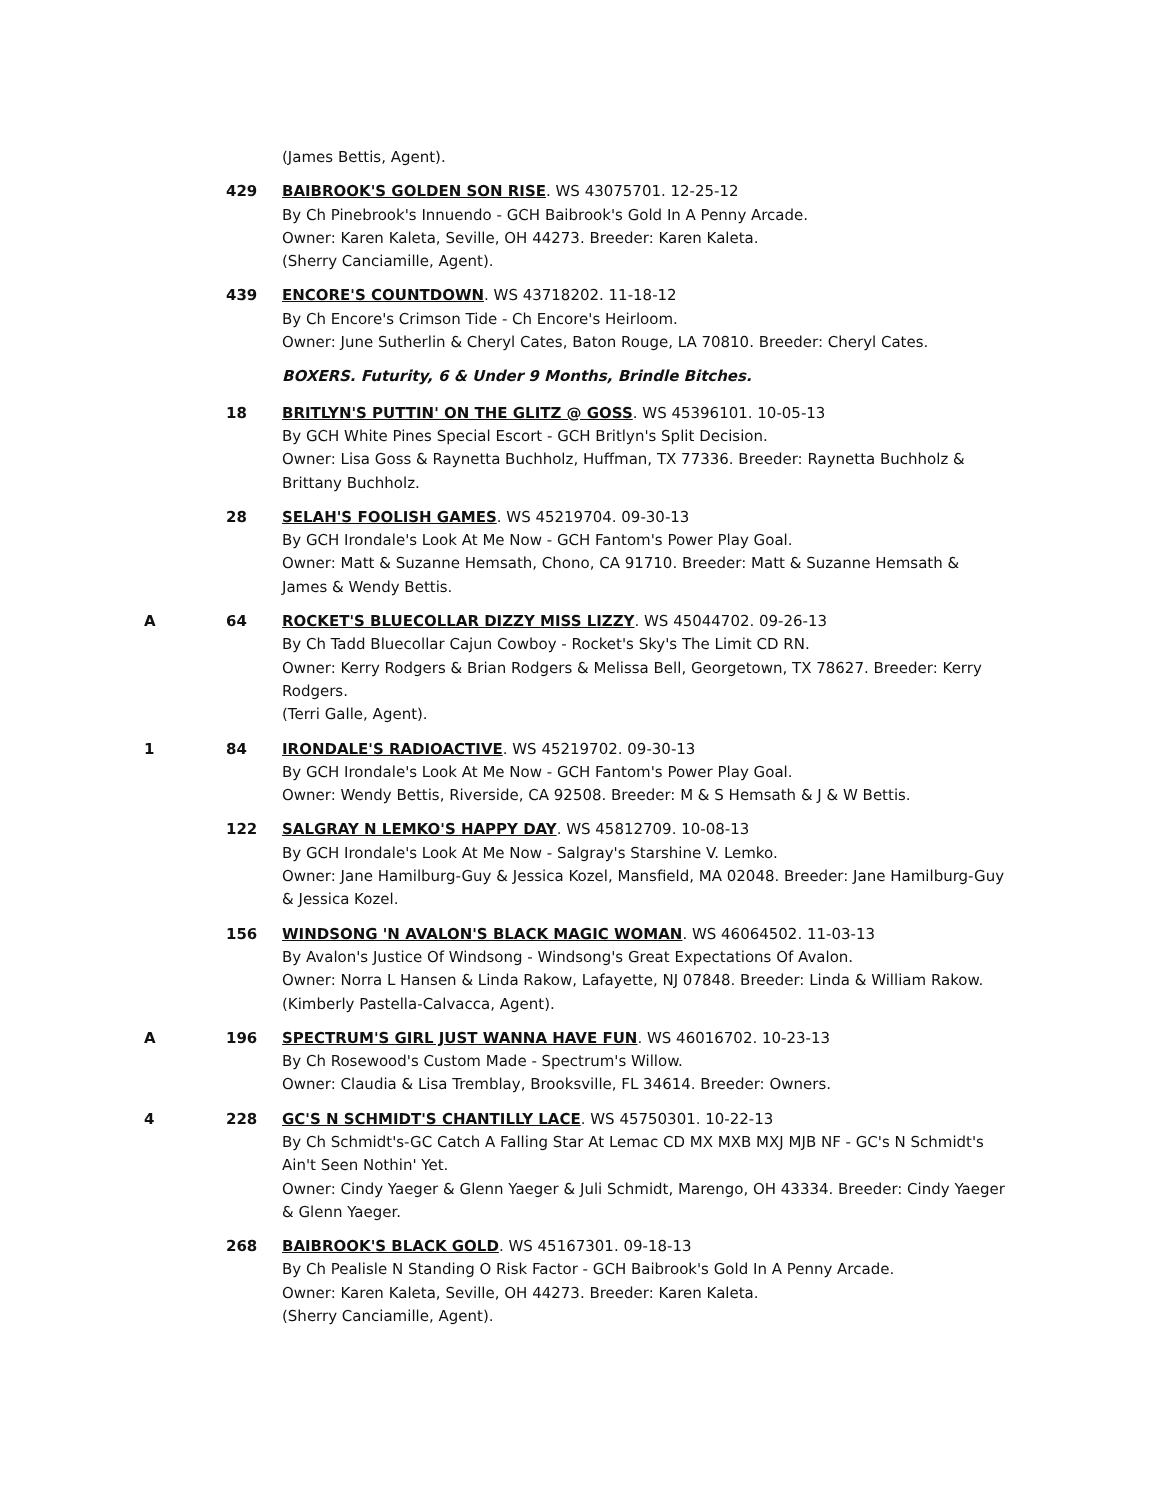(James Bettis, Agent).
429 BAIBROOK'S GOLDEN SON RISE. WS 43075701. 12-25-12
By Ch Pinebrook's Innuendo - GCH Baibrook's Gold In A Penny Arcade.
Owner: Karen Kaleta, Seville, OH 44273. Breeder: Karen Kaleta.
(Sherry Canciamille, Agent).
439 ENCORE'S COUNTDOWN. WS 43718202. 11-18-12
By Ch Encore's Crimson Tide - Ch Encore's Heirloom.
Owner: June Sutherlin & Cheryl Cates, Baton Rouge, LA 70810. Breeder: Cheryl Cates.
BOXERS. Futurity, 6 & Under 9 Months, Brindle Bitches.
18 BRITLYN'S PUTTIN' ON THE GLITZ @ GOSS. WS 45396101. 10-05-13
By GCH White Pines Special Escort - GCH Britlyn's Split Decision.
Owner: Lisa Goss & Raynetta Buchholz, Huffman, TX 77336. Breeder: Raynetta Buchholz & Brittany Buchholz.
28 SELAH'S FOOLISH GAMES. WS 45219704. 09-30-13
By GCH Irondale's Look At Me Now - GCH Fantom's Power Play Goal.
Owner: Matt & Suzanne Hemsath, Chono, CA 91710. Breeder: Matt & Suzanne Hemsath & James & Wendy Bettis.
A 64 ROCKET'S BLUECOLLAR DIZZY MISS LIZZY. WS 45044702. 09-26-13
By Ch Tadd Bluecollar Cajun Cowboy - Rocket's Sky's The Limit CD RN.
Owner: Kerry Rodgers & Brian Rodgers & Melissa Bell, Georgetown, TX 78627. Breeder: Kerry Rodgers.
(Terri Galle, Agent).
1 84 IRONDALE'S RADIOACTIVE. WS 45219702. 09-30-13
By GCH Irondale's Look At Me Now - GCH Fantom's Power Play Goal.
Owner: Wendy Bettis, Riverside, CA 92508. Breeder: M & S Hemsath & J & W Bettis.
122 SALGRAY N LEMKO'S HAPPY DAY. WS 45812709. 10-08-13
By GCH Irondale's Look At Me Now - Salgray's Starshine V. Lemko.
Owner: Jane Hamilburg-Guy & Jessica Kozel, Mansfield, MA 02048. Breeder: Jane Hamilburg-Guy & Jessica Kozel.
156 WINDSONG 'N AVALON'S BLACK MAGIC WOMAN. WS 46064502. 11-03-13
By Avalon's Justice Of Windsong - Windsong's Great Expectations Of Avalon.
Owner: Norra L Hansen & Linda Rakow, Lafayette, NJ 07848. Breeder: Linda & William Rakow.
(Kimberly Pastella-Calvacca, Agent).
A 196 SPECTRUM'S GIRL JUST WANNA HAVE FUN. WS 46016702. 10-23-13
By Ch Rosewood's Custom Made - Spectrum's Willow.
Owner: Claudia & Lisa Tremblay, Brooksville, FL 34614. Breeder: Owners.
4 228 GC'S N SCHMIDT'S CHANTILLY LACE. WS 45750301. 10-22-13
By Ch Schmidt's-GC Catch A Falling Star At Lemac CD MX MXB MXJ MJB NF - GC's N Schmidt's Ain't Seen Nothin' Yet.
Owner: Cindy Yaeger & Glenn Yaeger & Juli Schmidt, Marengo, OH 43334. Breeder: Cindy Yaeger & Glenn Yaeger.
268 BAIBROOK'S BLACK GOLD. WS 45167301. 09-18-13
By Ch Pealisle N Standing O Risk Factor - GCH Baibrook's Gold In A Penny Arcade.
Owner: Karen Kaleta, Seville, OH 44273. Breeder: Karen Kaleta.
(Sherry Canciamille, Agent).